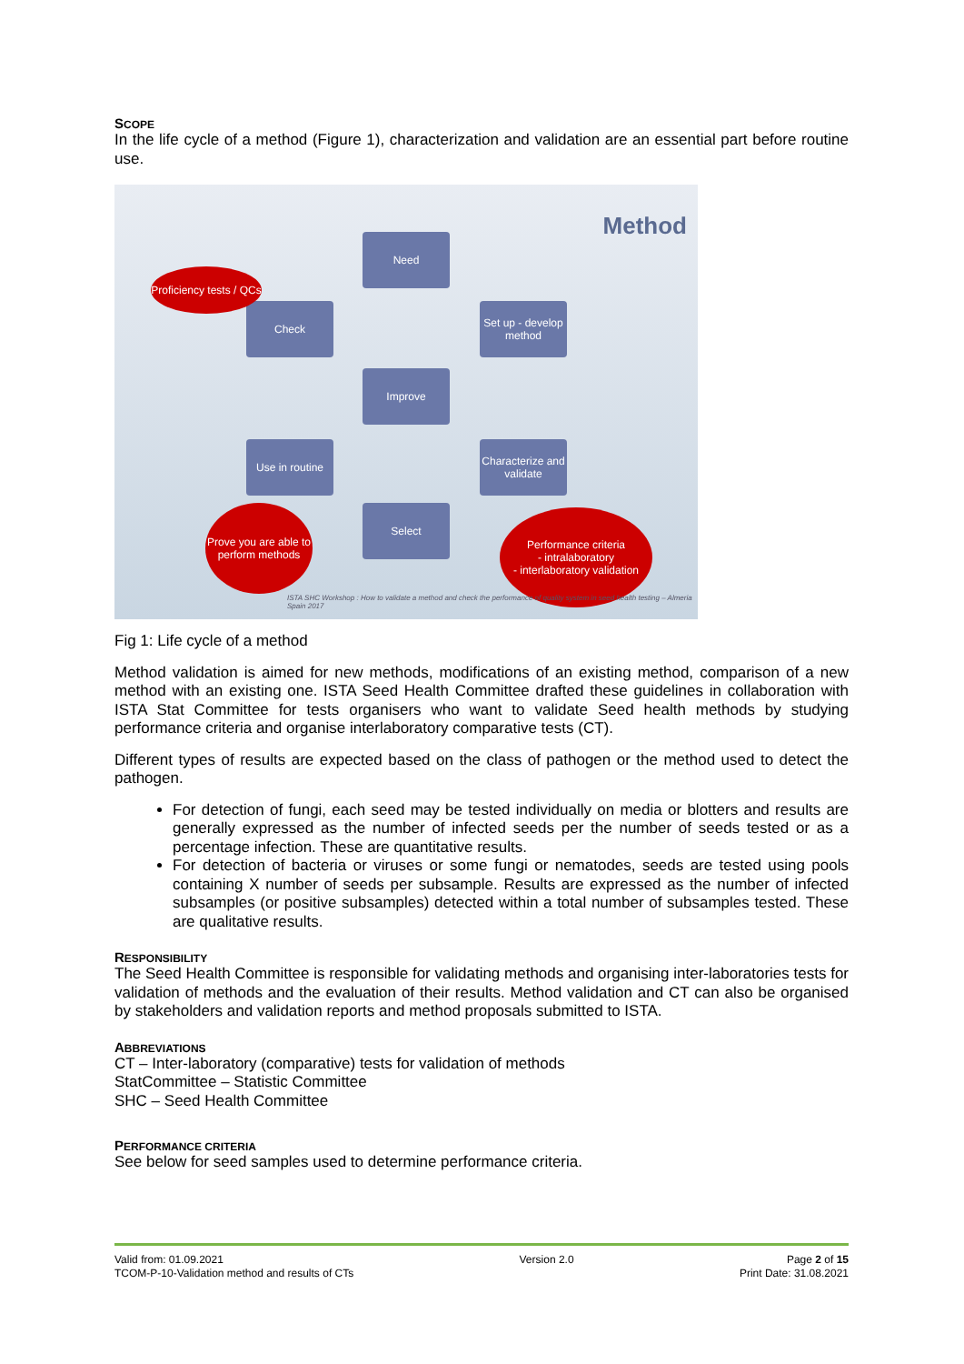SCOPE
In the life cycle of a method (Figure 1), characterization and validation are an essential part before routine use.
Method Need
Set up - develop method
Check
Improve
Use in routine
Characterize and validate
Select
Proficiency tests / QCs
Prove you are able to perform methods
Performance criteria
- intralaboratory
- interlaboratory validation
ISTA SHC Workshop : How to validate a method and check the performance of quality system in seed health testing – Almeria Spain 2017
Fig 1: Life cycle of a method
Method validation is aimed for new methods, modifications of an existing method, comparison of a new method with an existing one. ISTA Seed Health Committee drafted these guidelines in collaboration with ISTA Stat Committee for tests organisers who want to validate Seed health methods by studying performance criteria and organise interlaboratory comparative tests (CT).
Different types of results are expected based on the class of pathogen or the method used to detect the pathogen.
For detection of fungi, each seed may be tested individually on media or blotters and results are generally expressed as the number of infected seeds per the number of seeds tested or as a percentage infection. These are quantitative results.
For detection of bacteria or viruses or some fungi or nematodes, seeds are tested using pools containing X number of seeds per subsample. Results are expressed as the number of infected subsamples (or positive subsamples) detected within a total number of subsamples tested. These are qualitative results.
RESPONSIBILITY
The Seed Health Committee is responsible for validating methods and organising inter-laboratories tests for validation of methods and the evaluation of their results. Method validation and CT can also be organised by stakeholders and validation reports and method proposals submitted to ISTA.
ABBREVIATIONS
CT – Inter-laboratory (comparative) tests for validation of methods
StatCommittee – Statistic Committee
SHC – Seed Health Committee
PERFORMANCE CRITERIA
See below for seed samples used to determine performance criteria.
Valid from: 01.09.2021
TCOM-P-10-Validation method and results of CTs
Version 2.0 Page 2 of 15
Print Date: 31.08.2021